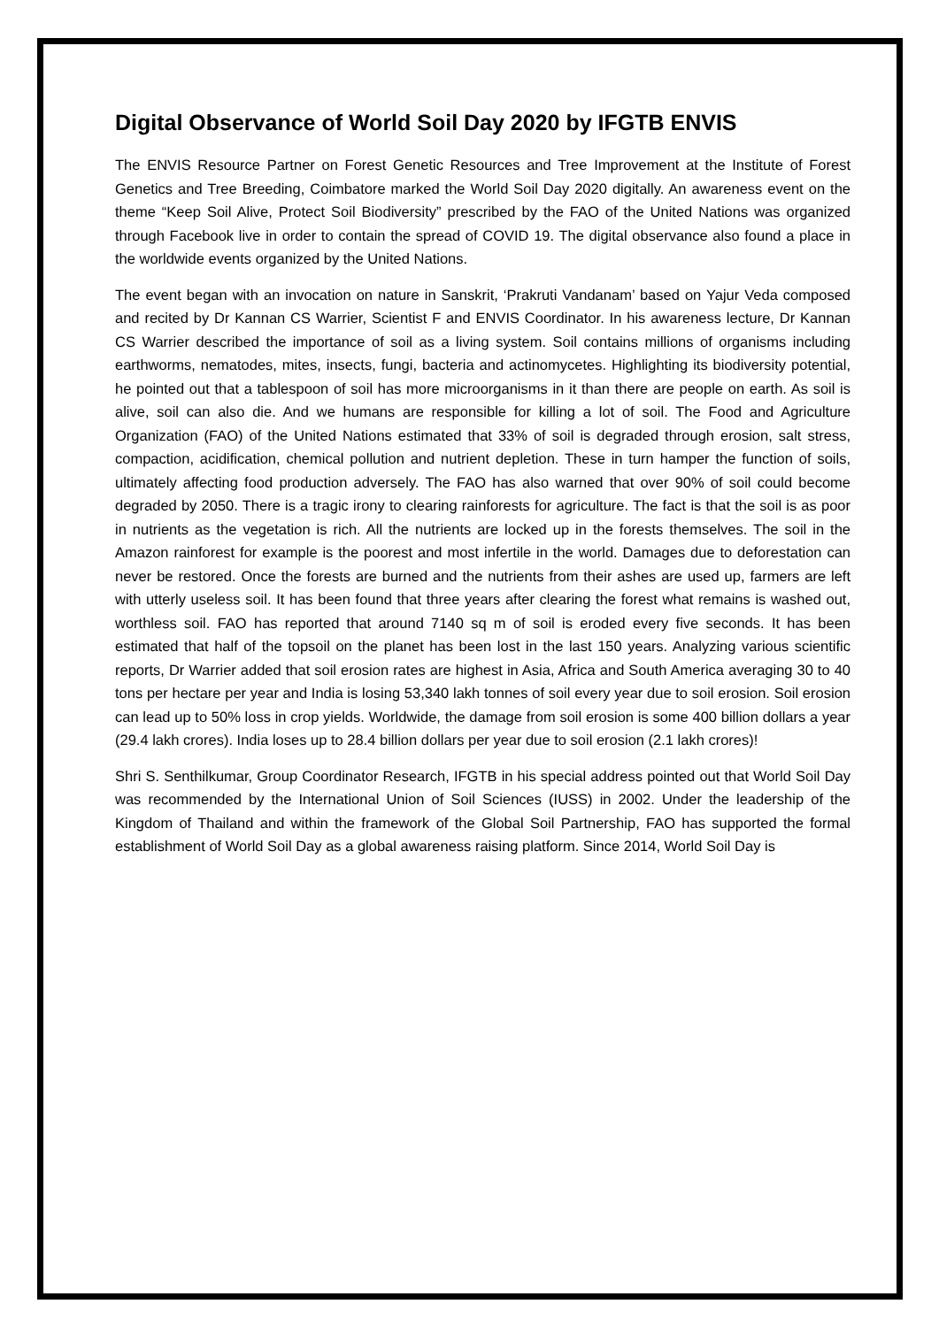Digital Observance of World Soil Day 2020 by IFGTB ENVIS
The ENVIS Resource Partner on Forest Genetic Resources and Tree Improvement at the Institute of Forest Genetics and Tree Breeding, Coimbatore marked the World Soil Day 2020 digitally. An awareness event on the theme “Keep Soil Alive, Protect Soil Biodiversity” prescribed by the FAO of the United Nations was organized through Facebook live in order to contain the spread of COVID 19. The digital observance also found a place in the worldwide events organized by the United Nations.
The event began with an invocation on nature in Sanskrit, ‘Prakruti Vandanam’ based on Yajur Veda composed and recited by Dr Kannan CS Warrier, Scientist F and ENVIS Coordinator. In his awareness lecture, Dr Kannan CS Warrier described the importance of soil as a living system. Soil contains millions of organisms including earthworms, nematodes, mites, insects, fungi, bacteria and actinomycetes. Highlighting its biodiversity potential, he pointed out that a tablespoon of soil has more microorganisms in it than there are people on earth. As soil is alive, soil can also die. And we humans are responsible for killing a lot of soil. The Food and Agriculture Organization (FAO) of the United Nations estimated that 33% of soil is degraded through erosion, salt stress, compaction, acidification, chemical pollution and nutrient depletion. These in turn hamper the function of soils, ultimately affecting food production adversely. The FAO has also warned that over 90% of soil could become degraded by 2050. There is a tragic irony to clearing rainforests for agriculture. The fact is that the soil is as poor in nutrients as the vegetation is rich. All the nutrients are locked up in the forests themselves. The soil in the Amazon rainforest for example is the poorest and most infertile in the world. Damages due to deforestation can never be restored. Once the forests are burned and the nutrients from their ashes are used up, farmers are left with utterly useless soil. It has been found that three years after clearing the forest what remains is washed out, worthless soil. FAO has reported that around 7140 sq m of soil is eroded every five seconds. It has been estimated that half of the topsoil on the planet has been lost in the last 150 years. Analyzing various scientific reports, Dr Warrier added that soil erosion rates are highest in Asia, Africa and South America averaging 30 to 40 tons per hectare per year and India is losing 53,340 lakh tonnes of soil every year due to soil erosion. Soil erosion can lead up to 50% loss in crop yields. Worldwide, the damage from soil erosion is some 400 billion dollars a year (29.4 lakh crores). India loses up to 28.4 billion dollars per year due to soil erosion (2.1 lakh crores)!
Shri S. Senthilkumar, Group Coordinator Research, IFGTB in his special address pointed out that World Soil Day was recommended by the International Union of Soil Sciences (IUSS) in 2002. Under the leadership of the Kingdom of Thailand and within the framework of the Global Soil Partnership, FAO has supported the formal establishment of World Soil Day as a global awareness raising platform. Since 2014, World Soil Day is